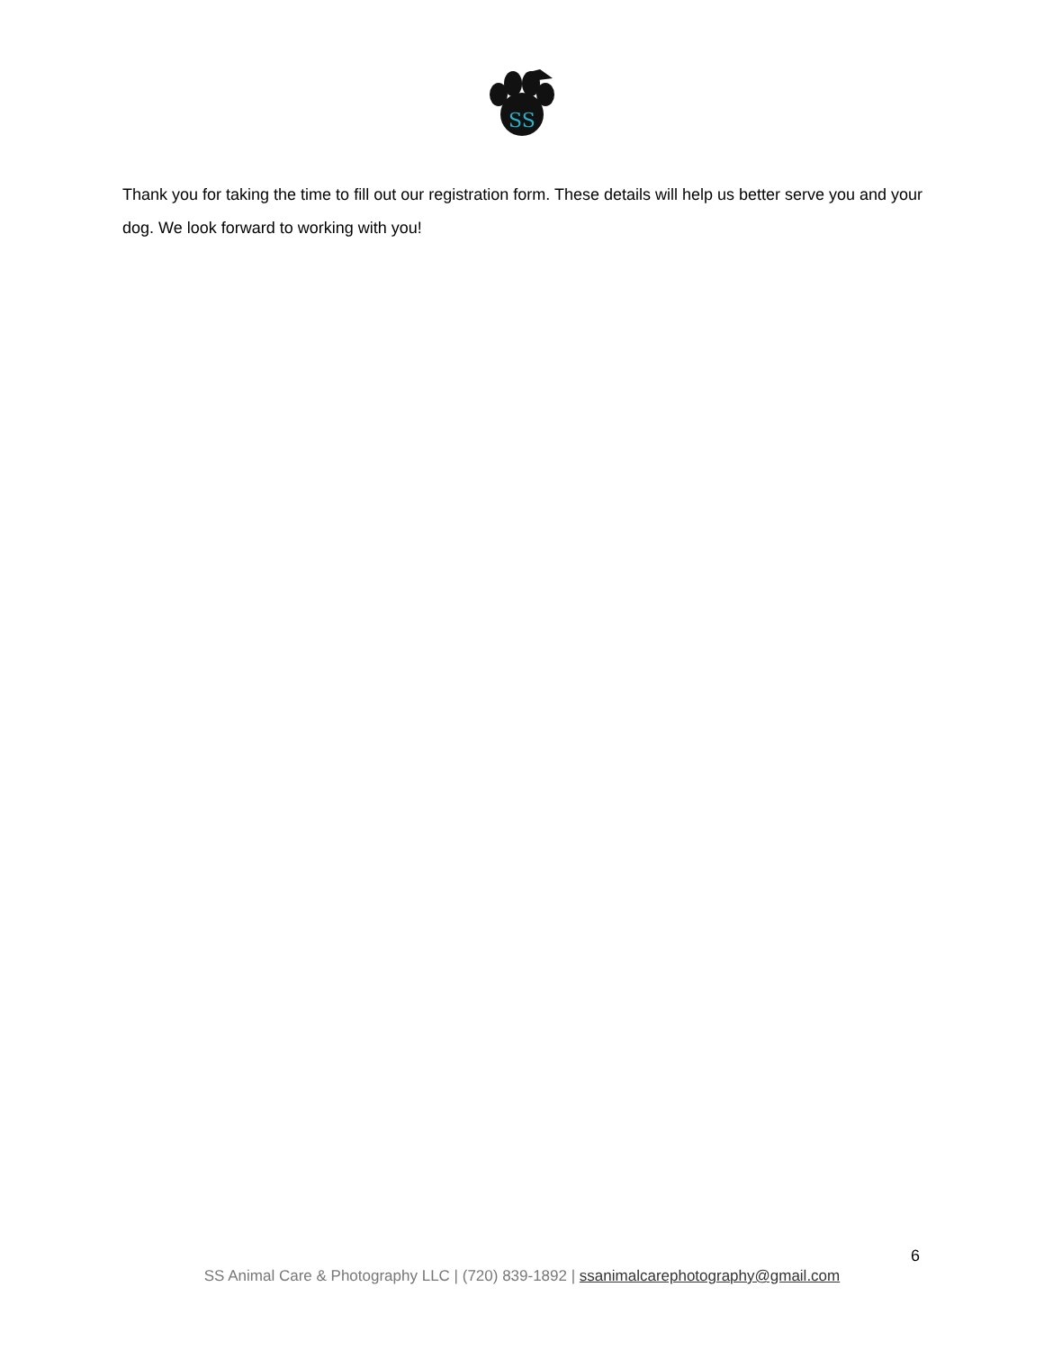SS
Thank you for taking the time to fill out our registration form. These details will help us better serve you and your dog. We look forward to working with you!
6
SS Animal Care & Photography LLC | (720) 839-1892 | ssanimalcarephotography@gmail.com